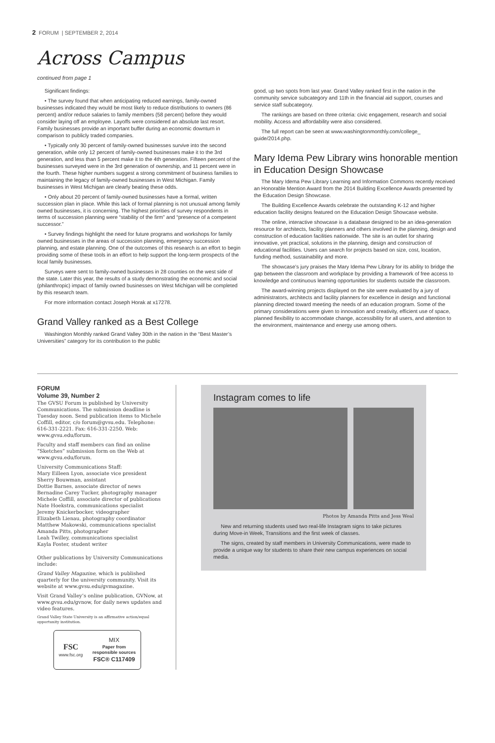2 FORUM | SEPTEMBER 2, 2014
Across Campus
continued from page 1
Significant findings:
• The survey found that when anticipating reduced earnings, family-owned businesses indicated they would be most likely to reduce distributions to owners (86 percent) and/or reduce salaries to family members (58 percent) before they would consider laying off an employee. Layoffs were considered an absolute last resort. Family businesses provide an important buffer during an economic downturn in comparison to publicly traded companies.
• Typically only 30 percent of family-owned businesses survive into the second generation, while only 12 percent of family-owned businesses make it to the 3rd generation, and less than 5 percent make it to the 4th generation. Fifteen percent of the businesses surveyed were in the 3rd generation of ownership, and 11 percent were in the fourth. These higher numbers suggest a strong commitment of business families to maintaining the legacy of family-owned businesses in West Michigan. Family businesses in West Michigan are clearly beating these odds.
• Only about 20 percent of family-owned businesses have a formal, written succession plan in place. While this lack of formal planning is not unusual among family owned businesses, it is concerning. The highest priorities of survey respondents in terms of succession planning were “stability of the firm” and “presence of a competent successor.”
• Survey findings highlight the need for future programs and workshops for family owned businesses in the areas of succession planning, emergency succession planning, and estate planning. One of the outcomes of this research is an effort to begin providing some of these tools in an effort to help support the long-term prospects of the local family businesses.
Surveys were sent to family-owned businesses in 28 counties on the west side of the state. Later this year, the results of a study demonstrating the economic and social (philanthropic) impact of family owned businesses on West Michigan will be completed by this research team.
For more information contact Joseph Horak at x17278.
Grand Valley ranked as a Best College
Washington Monthly ranked Grand Valley 30th in the nation in the “Best Master’s Universities” category for its contribution to the public
good, up two spots from last year. Grand Valley ranked first in the nation in the community service subcategory and 11th in the financial aid support, courses and service staff subcategory.
The rankings are based on three criteria: civic engagement, research and social mobility. Access and affordability were also considered.
The full report can be seen at www.washingtonmonthly.com/college_ guide/2014.php.
Mary Idema Pew Library wins honorable mention in Education Design Showcase
The Mary Idema Pew Library Learning and Information Commons recently received an Honorable Mention Award from the 2014 Building Excellence Awards presented by the Education Design Showcase.
The Building Excellence Awards celebrate the outstanding K-12 and higher education facility designs featured on the Education Design Showcase website.
The online, interactive showcase is a database designed to be an idea-generation resource for architects, facility planners and others involved in the planning, design and construction of education facilities nationwide. The site is an outlet for sharing innovative, yet practical, solutions in the planning, design and construction of educational facilities. Users can search for projects based on size, cost, location, funding method, sustainability and more.
The showcase’s jury praises the Mary Idema Pew Library for its ability to bridge the gap between the classroom and workplace by providing a framework of free access to knowledge and continuous learning opportunities for students outside the classroom.
The award-winning projects displayed on the site were evaluated by a jury of administrators, architects and facility planners for excellence in design and functional planning directed toward meeting the needs of an education program. Some of the primary considerations were given to innovation and creativity, efficient use of space, planned flexibility to accommodate change, accessibility for all users, and attention to the environment, maintenance and energy use among others.
FORUM
Volume 39, Number 2
The GVSU Forum is published by University Communications. The submission deadline is Tuesday noon. Send publication items to Michele Coffill, editor, c/o forum@gvsu.edu. Telephone: 616-331-2221. Fax: 616-331-2250. Web: www.gvsu.edu/forum.
Faculty and staff members can find an online “Sketches” submission form on the Web at www.gvsu.edu/forum.
University Communications Staff:
Mary Eilleen Lyon, associate vice president
Sherry Bouwman, assistant
Dottie Barnes, associate director of news
Bernadine Carey Tucker, photography manager
Michele Coffill, associate director of publications
Nate Hoekstra, communications specialist
Jeremy Knickerbocker, videographer
Elizabeth Lienau, photography coordinator
Matthew Makowski, communications specialist
Amanda Pitts, photographer
Leah Twilley, communications specialist
Kayla Foster, student writer
Other publications by University Communications include:
Grand Valley Magazine, which is published quarterly for the university community. Visit its website at www.gvsu.edu/gvmagazine.
Visit Grand Valley’s online publication, GVNow, at www.gvsu.edu/gvnow, for daily news updates and video features.
Grand Valley State University is an affirmative action/equal opportunity institution.
FSC
www.fsc.org
MIX
Paper from
responsible sources
FSC® C117409
Instagram comes to life
Photos by Amanda Pitts and Jess Weal
New and returning students used two real-life Instagram signs to take pictures during Move-in Week, Transitions and the first week of classes.
The signs, created by staff members in University Communications, were made to provide a unique way for students to share their new campus experiences on social media.